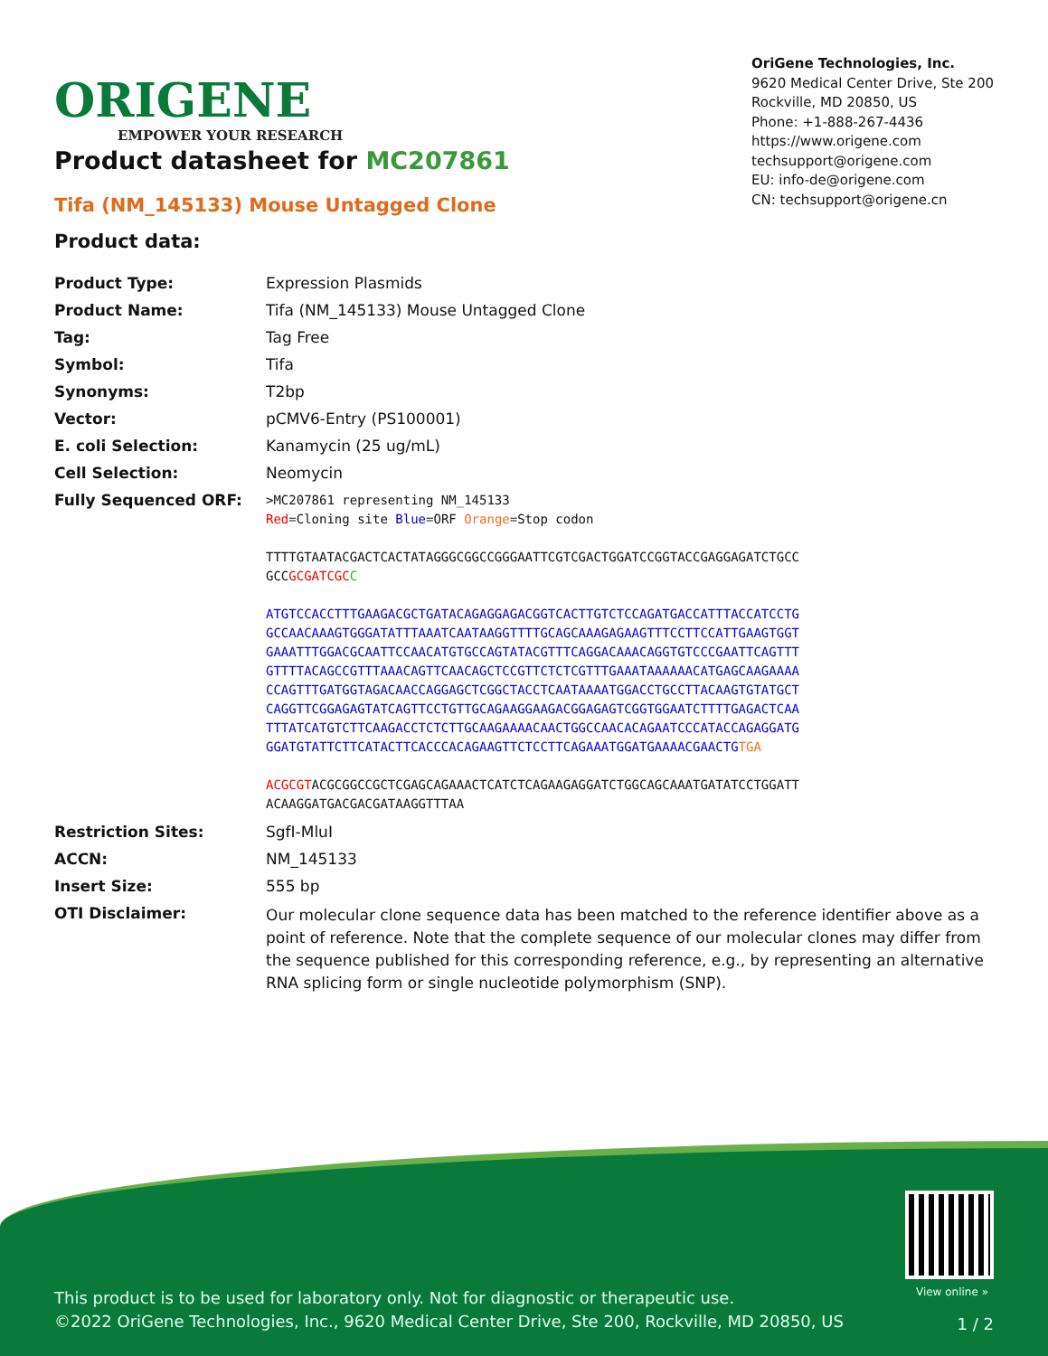ORIGENE
EMPOWER YOUR RESEARCH
OriGene Technologies, Inc.
9620 Medical Center Drive, Ste 200
Rockville, MD 20850, US
Phone: +1-888-267-4436
https://www.origene.com
techsupport@origene.com
EU: info-de@origene.com
CN: techsupport@origene.cn
Product datasheet for MC207861
Tifa (NM_145133) Mouse Untagged Clone
Product data:
| Product Type: | Expression Plasmids |
| Product Name: | Tifa (NM_145133) Mouse Untagged Clone |
| Tag: | Tag Free |
| Symbol: | Tifa |
| Synonyms: | T2bp |
| Vector: | pCMV6-Entry (PS100001) |
| E. coli Selection: | Kanamycin (25 ug/mL) |
| Cell Selection: | Neomycin |
| Fully Sequenced ORF: | >MC207861 representing NM_145133 Red =Cloning site Blue =ORF Orange =Stop codon TTTTGTAATACGACTCACTATAGGGCGGCCGGGAATTCGTCGACTGGATCCGGTACCGAGGAGATCTGCC GCC GCGATCGC C ATGTCCACCTTTGAAGACGCTGATACAGAGGAGACGGTCACTTGTCTCCAGATGACCATTTACCATCCTG GCCAACAAAGTGGGATATTTAAATCAATAAGGTTTTGCAGCAAAGAGAAGTTTCCTTCCATTGAAGTGGT GAAATTTGGACGCAATTCCAACATGTGCCAGTATACGTTTCAGGACAAACAGGTGTCCCGAATTCAGTTT GTTTTACAGCCGTTTAAACAGTTCAACAGCTCCGTTCTCTCGTTTGAAATAAAAAACATGAGCAAGAAAA CCAGTTTGATGGTAGACAACCAGGAGCTCGGCTACCTCAATAAAATGGACCTGCCTTACAAGTGTATGCT CAGGTTCGGAGAGTATCAGTTCCTGTTGCAGAAGGAAGACGGAGAGTCGGTGGAATCTTTTGAGACTCAA TTTATCATGTCTTCAAGACCTCTCTTGCAAGAAAACAACTGGCCAACACAGAATCCCATACCAGAGGATG GGATGTATTCTTCATACTTCACCCACAGAAGTTCTCCTTCAGAAATGGATGAAAACGAACTG TGA ACGCGT ACGCGGCCGCTCGAGCAGAAACTCATCTCAGAAGAGGATCTGGCAGCAAATGATATCCTGGATT ACAAGGATGACGACGATAAGGTTTAA |
| Restriction Sites: | SgfI-MluI |
| ACCN: | NM_145133 |
| Insert Size: | 555 bp |
| OTI Disclaimer: | Our molecular clone sequence data has been matched to the reference identifier above as a point of reference. Note that the complete sequence of our molecular clones may differ from the sequence published for this corresponding reference, e.g., by representing an alternative RNA splicing form or single nucleotide polymorphism (SNP). |
View online »
This product is to be used for laboratory only. Not for diagnostic or therapeutic use.
©2022 OriGene Technologies, Inc., 9620 Medical Center Drive, Ste 200, Rockville, MD 20850, US
1 / 2